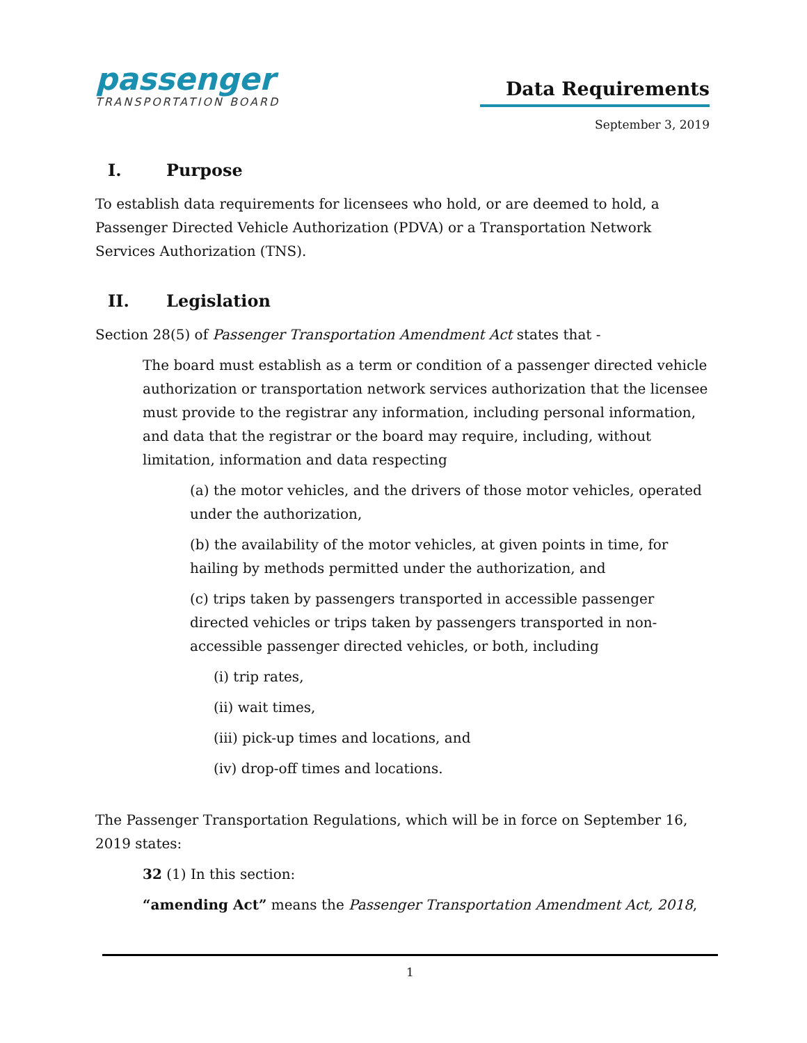passenger
TRANSPORTATION BOARD
Data Requirements
September 3, 2019
I. Purpose
To establish data requirements for licensees who hold, or are deemed to hold, a Passenger Directed Vehicle Authorization (PDVA) or a Transportation Network Services Authorization (TNS).
II. Legislation
Section 28(5) of Passenger Transportation Amendment Act states that -
The board must establish as a term or condition of a passenger directed vehicle authorization or transportation network services authorization that the licensee must provide to the registrar any information, including personal information, and data that the registrar or the board may require, including, without limitation, information and data respecting
(a) the motor vehicles, and the drivers of those motor vehicles, operated under the authorization,
(b) the availability of the motor vehicles, at given points in time, for hailing by methods permitted under the authorization, and
(c) trips taken by passengers transported in accessible passenger directed vehicles or trips taken by passengers transported in non-accessible passenger directed vehicles, or both, including
(i) trip rates,
(ii) wait times,
(iii) pick-up times and locations, and
(iv) drop-off times and locations.
The Passenger Transportation Regulations, which will be in force on September 16, 2019 states:
32 (1) In this section:
“amending Act” means the Passenger Transportation Amendment Act, 2018,
1